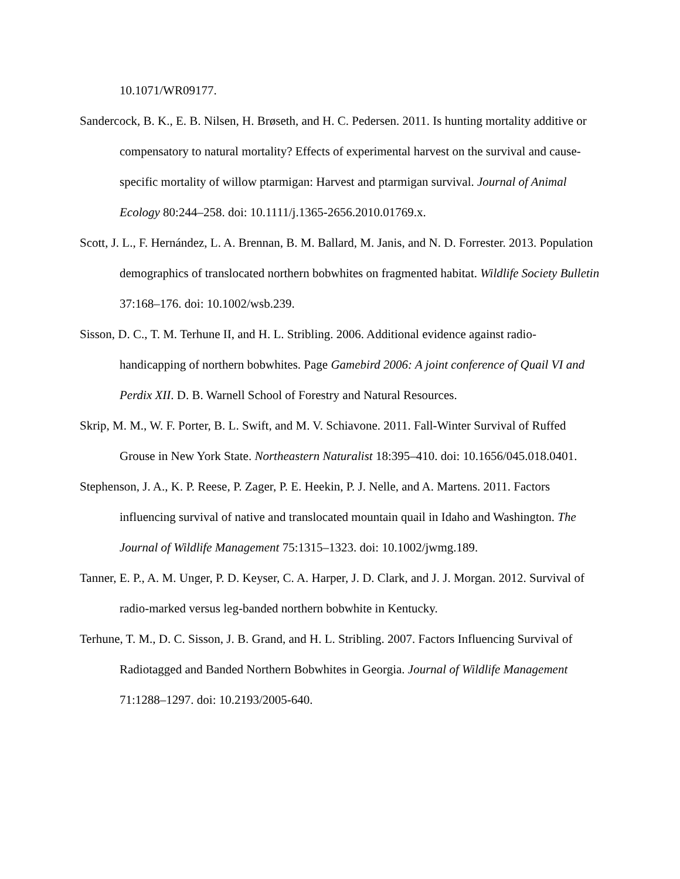10.1071/WR09177.
Sandercock, B. K., E. B. Nilsen, H. Brøseth, and H. C. Pedersen. 2011. Is hunting mortality additive or compensatory to natural mortality? Effects of experimental harvest on the survival and cause-specific mortality of willow ptarmigan: Harvest and ptarmigan survival. Journal of Animal Ecology 80:244–258. doi: 10.1111/j.1365-2656.2010.01769.x.
Scott, J. L., F. Hernández, L. A. Brennan, B. M. Ballard, M. Janis, and N. D. Forrester. 2013. Population demographics of translocated northern bobwhites on fragmented habitat. Wildlife Society Bulletin 37:168–176. doi: 10.1002/wsb.239.
Sisson, D. C., T. M. Terhune II, and H. L. Stribling. 2006. Additional evidence against radio-handicapping of northern bobwhites. Page Gamebird 2006: A joint conference of Quail VI and Perdix XII. D. B. Warnell School of Forestry and Natural Resources.
Skrip, M. M., W. F. Porter, B. L. Swift, and M. V. Schiavone. 2011. Fall-Winter Survival of Ruffed Grouse in New York State. Northeastern Naturalist 18:395–410. doi: 10.1656/045.018.0401.
Stephenson, J. A., K. P. Reese, P. Zager, P. E. Heekin, P. J. Nelle, and A. Martens. 2011. Factors influencing survival of native and translocated mountain quail in Idaho and Washington. The Journal of Wildlife Management 75:1315–1323. doi: 10.1002/jwmg.189.
Tanner, E. P., A. M. Unger, P. D. Keyser, C. A. Harper, J. D. Clark, and J. J. Morgan. 2012. Survival of radio-marked versus leg-banded northern bobwhite in Kentucky.
Terhune, T. M., D. C. Sisson, J. B. Grand, and H. L. Stribling. 2007. Factors Influencing Survival of Radiotagged and Banded Northern Bobwhites in Georgia. Journal of Wildlife Management 71:1288–1297. doi: 10.2193/2005-640.